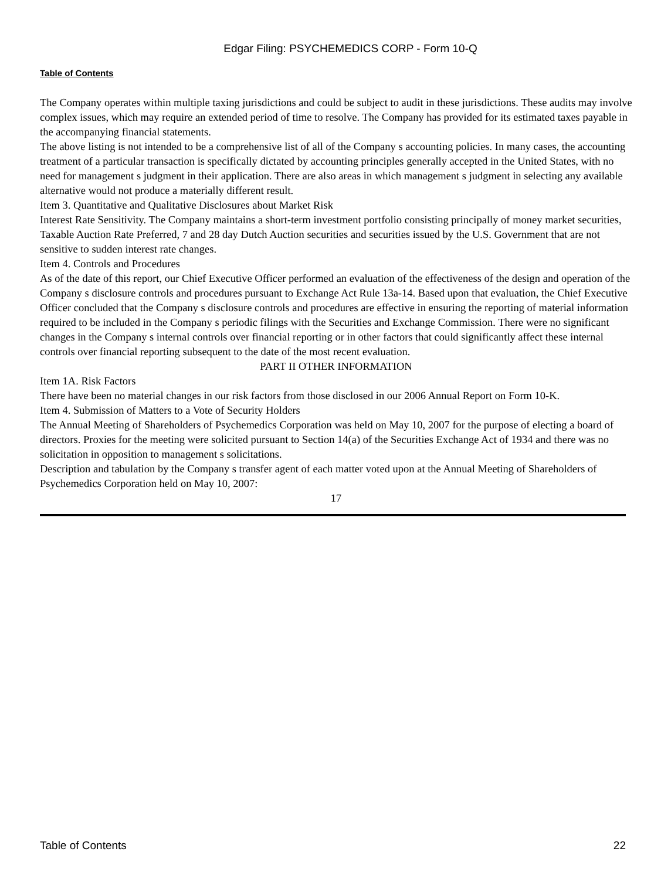Edgar Filing: PSYCHEMEDICS CORP - Form 10-Q
Table of Contents
The Company operates within multiple taxing jurisdictions and could be subject to audit in these jurisdictions. These audits may involve complex issues, which may require an extended period of time to resolve. The Company has provided for its estimated taxes payable in the accompanying financial statements.
The above listing is not intended to be a comprehensive list of all of the Company s accounting policies. In many cases, the accounting treatment of a particular transaction is specifically dictated by accounting principles generally accepted in the United States, with no need for management s judgment in their application. There are also areas in which management s judgment in selecting any available alternative would not produce a materially different result.
Item 3. Quantitative and Qualitative Disclosures about Market Risk
Interest Rate Sensitivity. The Company maintains a short-term investment portfolio consisting principally of money market securities, Taxable Auction Rate Preferred, 7 and 28 day Dutch Auction securities and securities issued by the U.S. Government that are not sensitive to sudden interest rate changes.
Item 4. Controls and Procedures
As of the date of this report, our Chief Executive Officer performed an evaluation of the effectiveness of the design and operation of the Company s disclosure controls and procedures pursuant to Exchange Act Rule 13a-14. Based upon that evaluation, the Chief Executive Officer concluded that the Company s disclosure controls and procedures are effective in ensuring the reporting of material information required to be included in the Company s periodic filings with the Securities and Exchange Commission. There were no significant changes in the Company s internal controls over financial reporting or in other factors that could significantly affect these internal controls over financial reporting subsequent to the date of the most recent evaluation.
PART II OTHER INFORMATION
Item 1A. Risk Factors
There have been no material changes in our risk factors from those disclosed in our 2006 Annual Report on Form 10-K.
Item 4. Submission of Matters to a Vote of Security Holders
The Annual Meeting of Shareholders of Psychemedics Corporation was held on May 10, 2007 for the purpose of electing a board of directors. Proxies for the meeting were solicited pursuant to Section 14(a) of the Securities Exchange Act of 1934 and there was no solicitation in opposition to management s solicitations.
Description and tabulation by the Company s transfer agent of each matter voted upon at the Annual Meeting of Shareholders of Psychemedics Corporation held on May 10, 2007:
17
Table of Contents 22